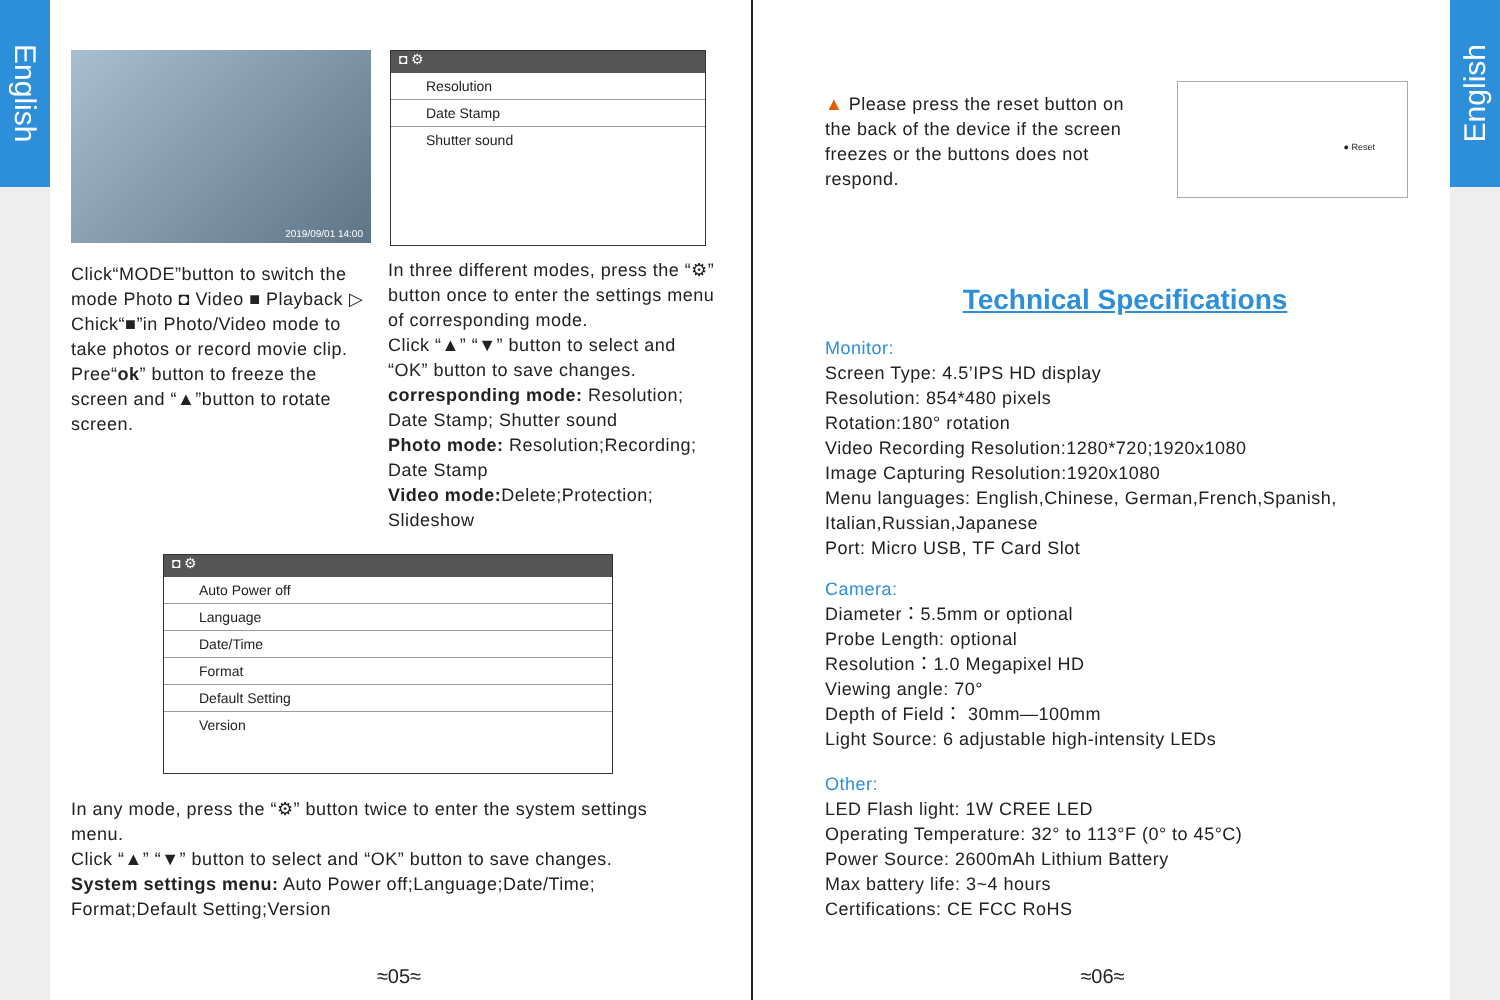English
English
2019/09/01 14:00
◘ ⚙
Resolution
Date Stamp
Shutter sound
Click“MODE”button to switch the mode Photo ◘ Video ■ Playback ▷
Chick“■”in Photo/Video mode to take photos or record movie clip.
Pree“ok” button to freeze the screen and “▲”button to rotate screen.
In three different modes, press the “⚙” button once to enter the settings menu of corresponding mode.
Click “▲” “▼” button to select and “OK” button to save changes.
corresponding mode: Resolution; Date Stamp; Shutter sound
Photo mode: Resolution;Recording; Date Stamp
Video mode: Delete;Protection; Slideshow
◘ ⚙
Auto Power off
Language
Date/Time
Format
Default Setting
Version
In any mode, press the “⚙” button twice to enter the system settings menu.
Click “▲” “▼” button to select and “OK” button to save changes.
System settings menu: Auto Power off;Language;Date/Time; Format;Default Setting;Version
≈05≈
▲ Please press the reset button on the back of the device if the screen freezes or the buttons does not respond.
● Reset
Technical Specifications
Monitor:
Screen Type: 4.5’IPS HD display
Resolution: 854*480 pixels
Rotation:180° rotation
Video Recording Resolution:1280*720;1920x1080
Image Capturing Resolution:1920x1080
Menu languages: English,Chinese, German,French,Spanish, Italian,Russian,Japanese
Port: Micro USB, TF Card Slot
Camera:
Diameter：5.5mm or optional
Probe Length: optional
Resolution：1.0 Megapixel HD
Viewing angle: 70°
Depth of Field： 30mm—100mm
Light Source: 6 adjustable high-intensity LEDs
Other:
LED Flash light: 1W CREE LED
Operating Temperature: 32° to 113°F (0° to 45°C)
Power Source: 2600mAh Lithium Battery
Max battery life: 3~4 hours
Certifications: CE FCC RoHS
≈06≈